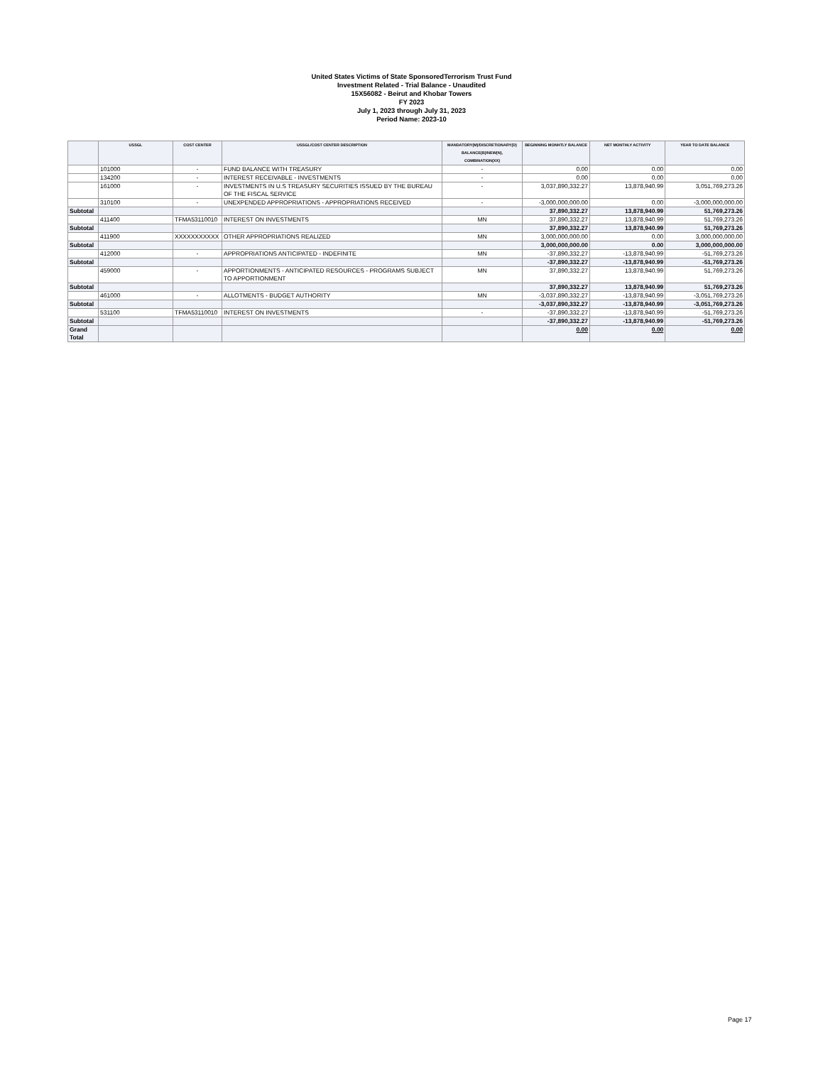United States Victims of State SponsoredTerrorism Trust Fund
Investment Related - Trial Balance - Unaudited
15X56082 - Beirut and Khobar Towers
FY 2023
July 1, 2023 through July 31, 2023
Period Name: 2023-10
| | USSGL | COST CENTER | USSGL/COST CENTER DESCRIPTION | MANDATORY(M)/DISCRETIONARY(D) BALANCE(B)/NEW(N), COMBINATION(XX) | BEGINNING MONHTLY BALANCE | NET MONTHLY ACTIVITY | YEAR TO DATE BALANCE |
| --- | --- | --- | --- | --- | --- | --- | --- |
| | 101000 | - | FUND BALANCE WITH TREASURY | - | 0.00 | 0.00 | 0.00 |
| | 134200 | - | INTEREST RECEIVABLE - INVESTMENTS | - | 0.00 | 0.00 | 0.00 |
| | 161000 | - | INVESTMENTS IN U.S TREASURY SECURITIES ISSUED BY THE BUREAU OF THE FISCAL SERVICE | - | 3,037,890,332.27 | 13,878,940.99 | 3,051,769,273.26 |
| | 310100 | - | UNEXPENDED APPROPRIATIONS - APPROPRIATIONS RECEIVED | - | -3,000,000,000.00 | 0.00 | -3,000,000,000.00 |
| Subtotal | | | | | 37,890,332.27 | 13,878,940.99 | 51,769,273.26 |
| | 411400 | TFMA53110010 | INTEREST ON INVESTMENTS | MN | 37,890,332.27 | 13,878,940.99 | 51,769,273.26 |
| Subtotal | | | | | 37,890,332.27 | 13,878,940.99 | 51,769,273.26 |
| | 411900 | XXXXXXXXXXX | OTHER APPROPRIATIONS REALIZED | MN | 3,000,000,000.00 | 0.00 | 3,000,000,000.00 |
| Subtotal | | | | | 3,000,000,000.00 | 0.00 | 3,000,000,000.00 |
| | 412000 | - | APPROPRIATIONS ANTICIPATED - INDEFINITE | MN | -37,890,332.27 | -13,878,940.99 | -51,769,273.26 |
| Subtotal | | | | | -37,890,332.27 | -13,878,940.99 | -51,769,273.26 |
| | 459000 | - | APPORTIONMENTS - ANTICIPATED RESOURCES - PROGRAMS SUBJECT TO APPORTIONMENT | MN | 37,890,332.27 | 13,878,940.99 | 51,769,273.26 |
| Subtotal | | | | | 37,890,332.27 | 13,878,940.99 | 51,769,273.26 |
| | 461000 | - | ALLOTMENTS - BUDGET AUTHORITY | MN | -3,037,890,332.27 | -13,878,940.99 | -3,051,769,273.26 |
| Subtotal | | | | | -3,037,890,332.27 | -13,878,940.99 | -3,051,769,273.26 |
| | 531100 | TFMA53110010 | INTEREST ON INVESTMENTS | - | -37,890,332.27 | -13,878,940.99 | -51,769,273.26 |
| Subtotal | | | | | -37,890,332.27 | -13,878,940.99 | -51,769,273.26 |
| Grand Total | | | | | 0.00 | 0.00 | 0.00 |
Page 17